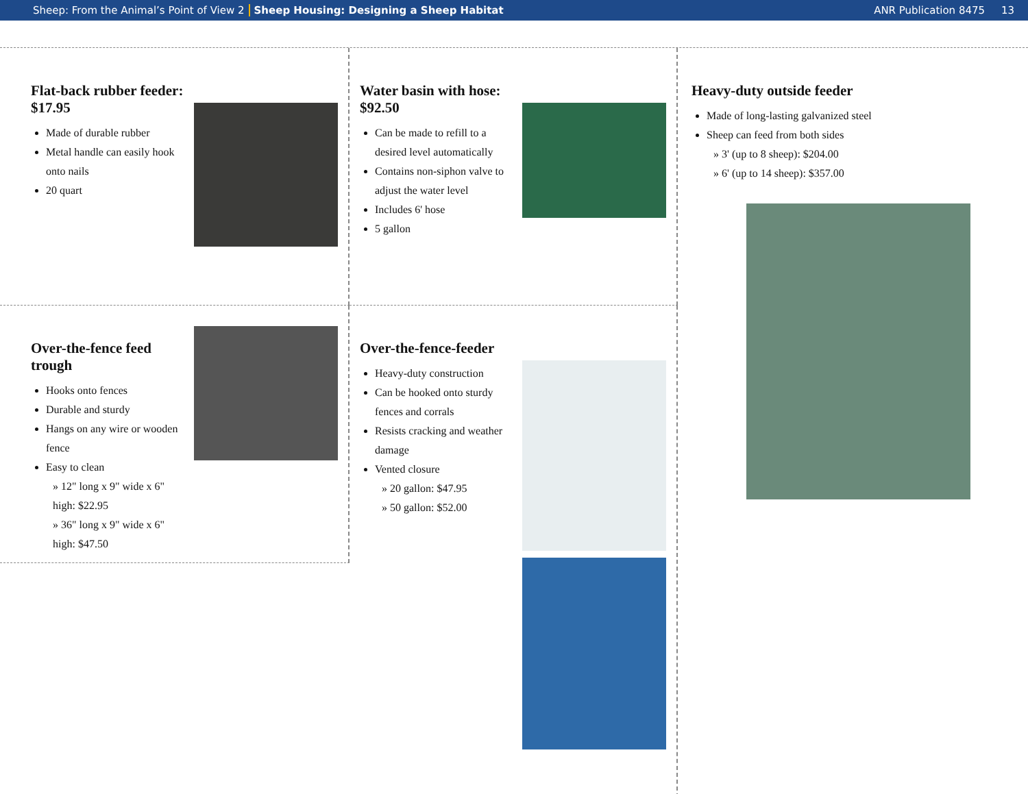Sheep: From the Animal’s Point of View 2 Sheep Housing: Designing a Sheep Habitat ANR Publication 8475 13
Flat-back rubber feeder: $17.95
Made of durable rubber
Metal handle can easily hook onto nails
20 quart
Water basin with hose: $92.50
Can be made to refill to a desired level automatically
Contains non-siphon valve to adjust the water level
Includes 6' hose
5 gallon
Heavy-duty outside feeder
Made of long-lasting galvanized steel
Sheep can feed from both sides
» 3' (up to 8 sheep): $204.00
» 6' (up to 14 sheep): $357.00
Over-the-fence feed trough
Hooks onto fences
Durable and sturdy
Hangs on any wire or wooden fence
Easy to clean
» 12" long x 9" wide x 6" high: $22.95
» 36" long x 9" wide x 6" high: $47.50
Over-the-fence-feeder
Heavy-duty construction
Can be hooked onto sturdy fences and corrals
Resists cracking and weather damage
Vented closure
» 20 gallon: $47.95
» 50 gallon: $52.00